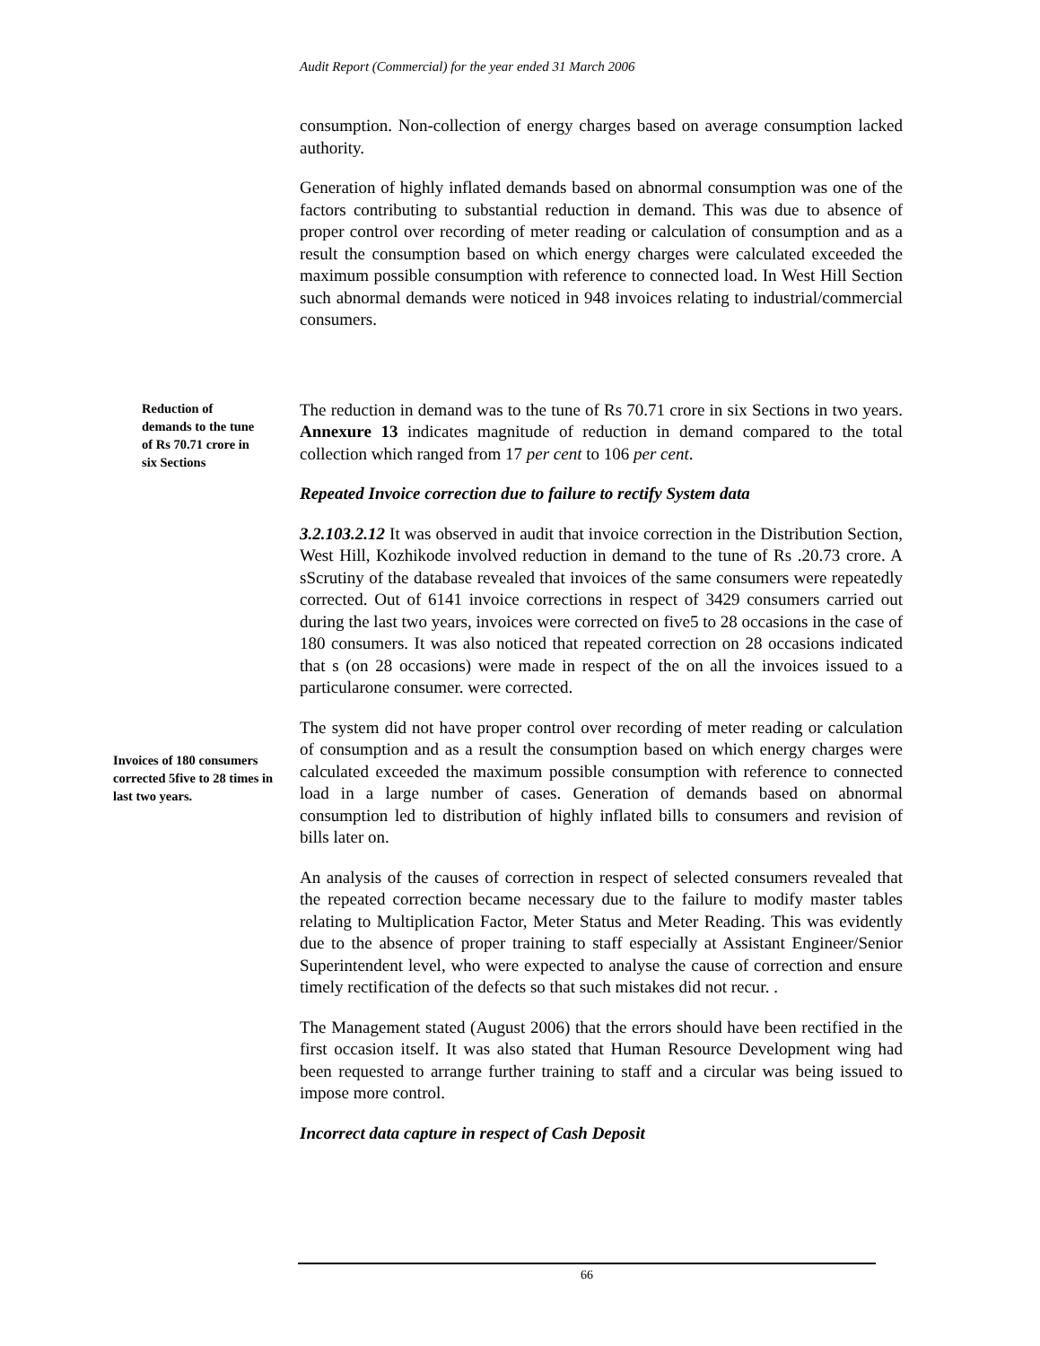Audit Report (Commercial) for the year ended 31 March 2006
consumption. Non-collection of energy charges based on average consumption lacked authority.
Generation of highly inflated demands based on abnormal consumption was one of the factors contributing to substantial reduction in demand. This was due to absence of proper control over recording of meter reading or calculation of consumption and as a result the consumption based on which energy charges were calculated exceeded the maximum possible consumption with reference to connected load. In West Hill Section such abnormal demands were noticed in 948 invoices relating to industrial/commercial consumers.
Reduction of demands to the tune of Rs 70.71 crore in six Sections
The reduction in demand was to the tune of Rs 70.71 crore in six Sections in two years. Annexure 13 indicates magnitude of reduction in demand compared to the total collection which ranged from 17 per cent to 106 per cent.
Repeated Invoice correction due to failure to rectify System data
3.2.103.2.12 It was observed in audit that invoice correction in the Distribution Section, West Hill, Kozhikode involved reduction in demand to the tune of Rs .20.73 crore. A sScrutiny of the database revealed that invoices of the same consumers were repeatedly corrected. Out of 6141 invoice corrections in respect of 3429 consumers carried out during the last two years, invoices were corrected on five5 to 28 occasions in the case of 180 consumers. It was also noticed that repeated correction on 28 occasions indicated that s (on 28 occasions) were made in respect of the on all the invoices issued to a particularone consumer. were corrected.
Invoices of 180 consumers corrected 5five to 28 times in last two years.
The system did not have proper control over recording of meter reading or calculation of consumption and as a result the consumption based on which energy charges were calculated exceeded the maximum possible consumption with reference to connected load in a large number of cases. Generation of demands based on abnormal consumption led to distribution of highly inflated bills to consumers and revision of bills later on.
An analysis of the causes of correction in respect of selected consumers revealed that the repeated correction became necessary due to the failure to modify master tables relating to Multiplication Factor, Meter Status and Meter Reading. This was evidently due to the absence of proper training to staff especially at Assistant Engineer/Senior Superintendent level, who were expected to analyse the cause of correction and ensure timely rectification of the defects so that such mistakes did not recur. .
The Management stated (August 2006) that the errors should have been rectified in the first occasion itself. It was also stated that Human Resource Development wing had been requested to arrange further training to staff and a circular was being issued to impose more control.
Incorrect data capture in respect of Cash Deposit
66